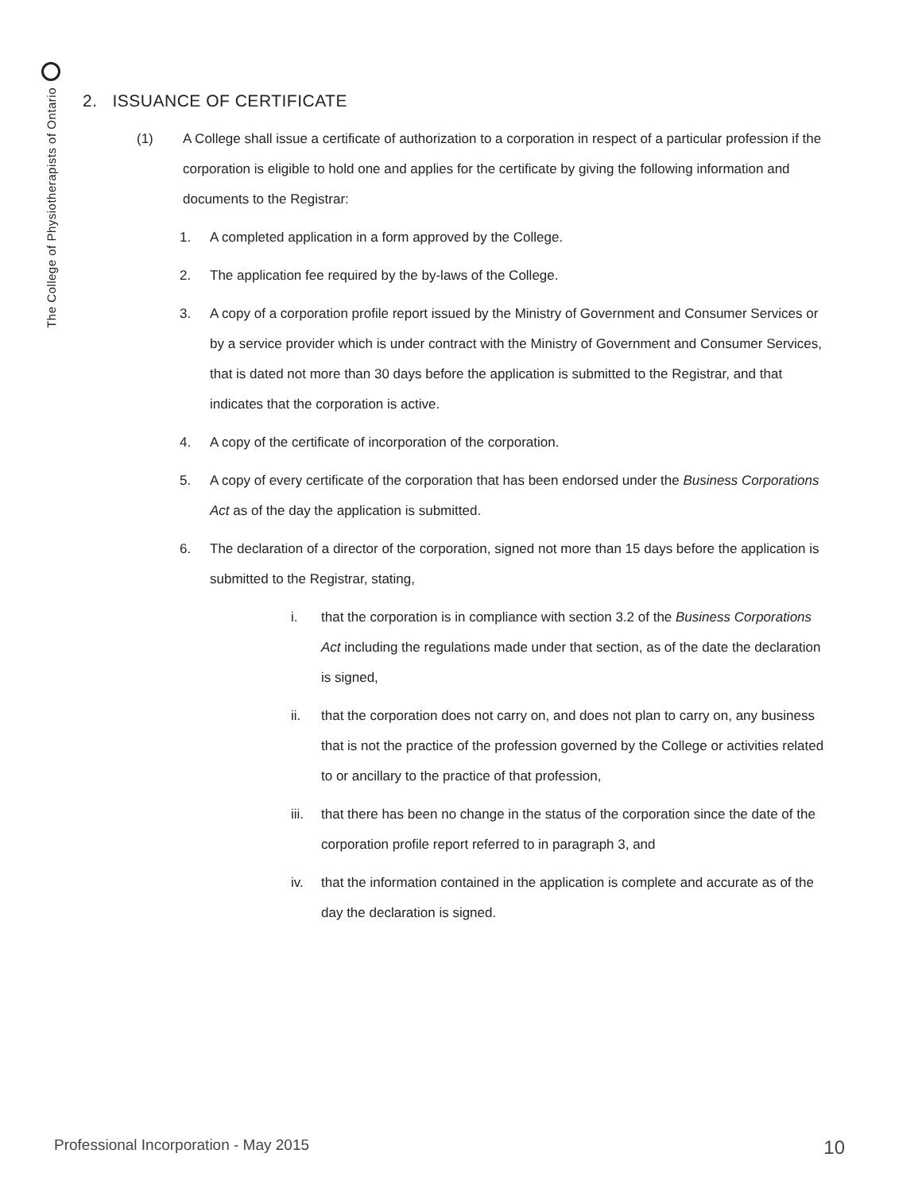The College of Physiotherapists of Ontario
2. ISSUANCE OF CERTIFICATE
(1) A College shall issue a certificate of authorization to a corporation in respect of a particular profession if the corporation is eligible to hold one and applies for the certificate by giving the following information and documents to the Registrar:
1. A completed application in a form approved by the College.
2. The application fee required by the by-laws of the College.
3. A copy of a corporation profile report issued by the Ministry of Government and Consumer Services or by a service provider which is under contract with the Ministry of Government and Consumer Services, that is dated not more than 30 days before the application is submitted to the Registrar, and that indicates that the corporation is active.
4. A copy of the certificate of incorporation of the corporation.
5. A copy of every certificate of the corporation that has been endorsed under the Business Corporations Act as of the day the application is submitted.
6. The declaration of a director of the corporation, signed not more than 15 days before the application is submitted to the Registrar, stating,
i. that the corporation is in compliance with section 3.2 of the Business Corporations Act including the regulations made under that section, as of the date the declaration is signed,
ii. that the corporation does not carry on, and does not plan to carry on, any business that is not the practice of the profession governed by the College or activities related to or ancillary to the practice of that profession,
iii.
that there has been no change in the status of the corporation since the date of the corporation profile report referred to in paragraph 3, and
iv. that the information contained in the application is complete and accurate as of the day the declaration is signed.
Professional Incorporation - May 2015 10